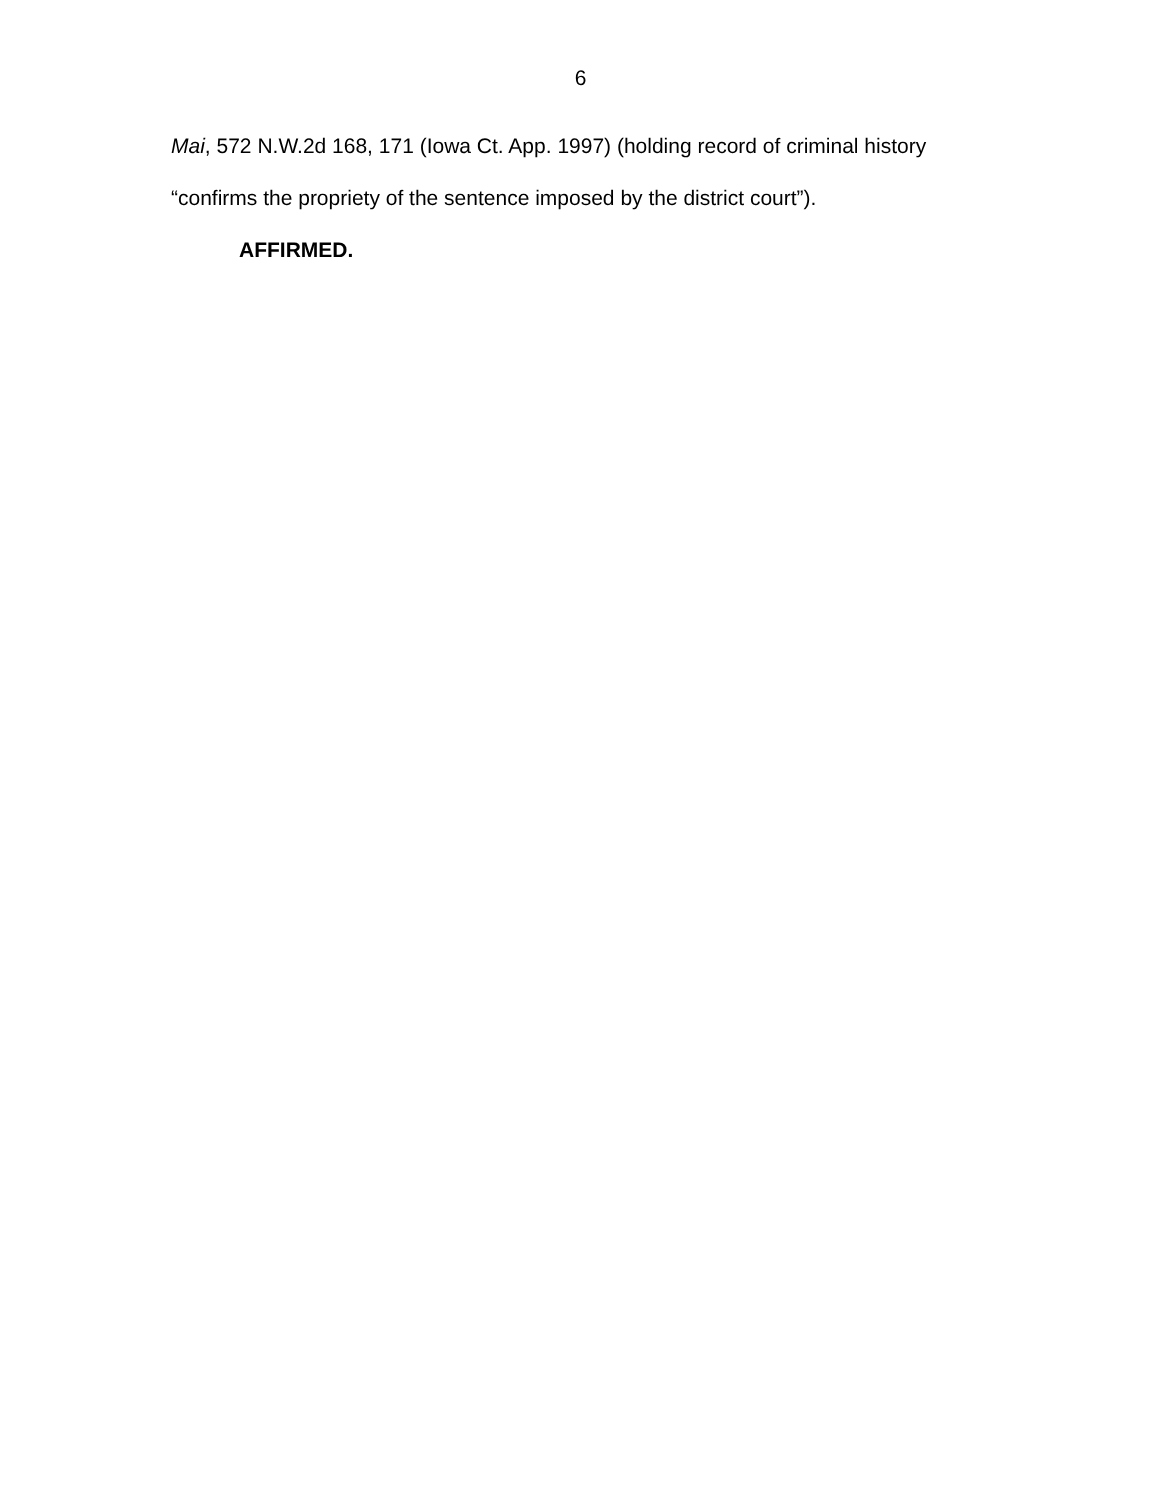6
Mai, 572 N.W.2d 168, 171 (Iowa Ct. App. 1997) (holding record of criminal history “confirms the propriety of the sentence imposed by the district court”).
AFFIRMED.